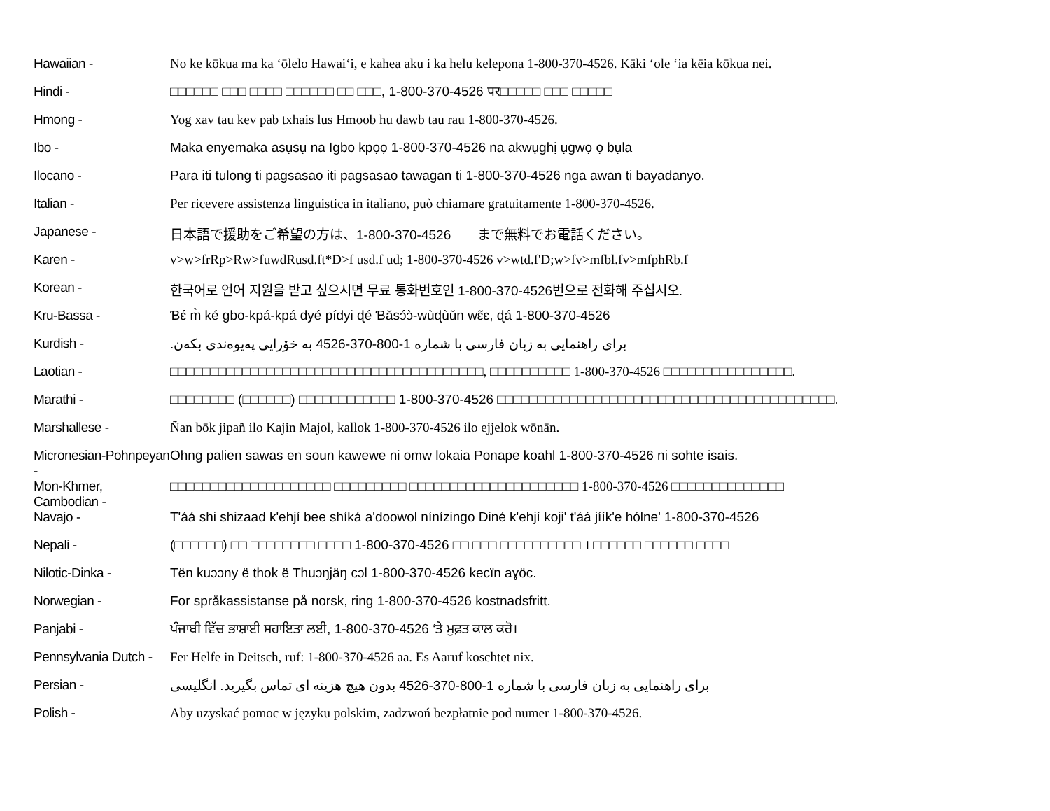| Hawaiian - | No ke kōkua ma ka ʻōlelo Hawaiʻi, e kahea aku i ka helu kelepona 1-800-370-4526. Kāki ʻole ʻia kēia kōkua nei. |
| Hindi - | □□□□□□ □□□ □□□□ □□□□□□ □□ □□□, 1-800-370-4526 पर□□□□□ □□□ □□□□□ |
| Hmong - | Yog xav tau kev pab txhais lus Hmoob hu dawb tau rau 1-800-370-4526. |
| Ibo - | Maka enyemaka asụsụ na Igbo kpọọ 1-800-370-4526 na akwụghị ụgwọ ọ bụla |
| Ilocano - | Para iti tulong ti pagsasao iti pagsasao tawagan ti 1-800-370-4526 nga awan ti bayadanyo. |
| Italian - | Per ricevere assistenza linguistica in italiano, può chiamare gratuitamente 1-800-370-4526. |
| Japanese - | 日本語で援助をご希望の方は、1-800-370-4526 まで無料でお電話ください。 |
| Karen - | v>w>frRp>Rw>fuwdRusd.ft*D>f usd.f ud; 1-800-370-4526 v>wtd.f'D;w>fv>mfbl.fv>mfphRb.f |
| Korean - | 한국어로 언어 지원을 받고 싶으시면 무료 통화번호인 1-800-370-4526번으로 전화해 주십시오. |
| Kru-Bassa - | Ɓɛ́ m̀ ké gbo-kpá-kpá dyé pídyi ɖé Ɓǎsɔ́ɔ̀-wùɖùǔn wɛ̃ɛ, ɖá 1-800-370-4526 |
| Kurdish - | برای راهنمایی به زبان فارسی با شماره 1-800-370-4526 به خۆرایی پەیوەندی بکەن. |
| Laotian - | □□□□□□□□□□□□□□□□□□□□□□□□□□□□□□□□□□□□□□□, □□□□□□□□□□ 1-800-370-4526 □□□□□□□□□□□□□□□□. |
| Marathi - | □□□□□□□□ (□□□□□□) □□□□□□□□□□□□ 1-800-370-4526 □□□□□□□□□□□□□□□□□□□□□□□□□□□□□□□□□□□□□□□□□□. |
| Marshallese - | Ñan bōk jipañ ilo Kajin Majol, kallok 1-800-370-4526 ilo ejjelok wōnān. |
| Micronesian-Pohnpeyan - | Ohng palien sawas en soun kawewe ni omw lokaia Ponape koahl 1-800-370-4526 ni sohte isais. |
| Mon-Khmer, Cambodian - | □□□□□□□□□□□□□□□□□□□□ □□□□□□□□□ □□□□□□□□□□□□□□□□□□□□□ 1-800-370-4526 □□□□□□□□□□□□□□ |
| Navajo - | T'áá shi shizaad k'ehjí bee shíká a'doowol nínízingo Diné k'ehjí koji' t'áá jíík'e hólne' 1-800-370-4526 |
| Nepali - | (□□□□□□) □□ □□□□□□□□ □□□□ 1-800-370-4526 □□ □□□ □□□□□□□□□□ । □□□□□□ □□□□□□ □□□□ |
| Nilotic-Dinka - | Tën kuɔɔny ë thok ë Thuɔŋjäŋ cɔl 1-800-370-4526 kecïn aɣöc. |
| Norwegian - | For språkassistanse på norsk, ring 1-800-370-4526 kostnadsfritt. |
| Panjabi - | ਪੰਜਾਬੀ ਵਿੱਚ ਭਾਸ਼ਾਈ ਸਹਾਇਤਾ ਲਈ, 1-800-370-4526 ‘ਤੇ ਮੁਫ਼ਤ ਕਾਲ ਕਰੋ। |
| Pennsylvania Dutch - | Fer Helfe in Deitsch, ruf: 1-800-370-4526 aa. Es Aaruf koschtet nix. |
| Persian - | برای راهنمایی به زبان فارسی با شماره 1-800-370-4526 بدون هیچ هزینه ای تماس بگیرید. انگلیسی |
| Polish - | Aby uzyskać pomoc w języku polskim, zadzwoń bezpłatnie pod numer 1-800-370-4526. |